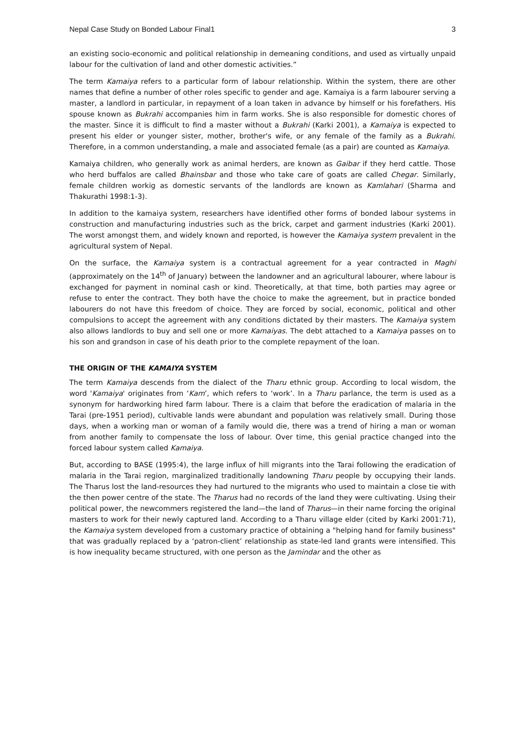Nepal Case Study on Bonded Labour Final1 3
an existing socio-economic and political relationship in demeaning conditions, and used as virtually unpaid labour for the cultivation of land and other domestic activities.”
The term Kamaiya refers to a particular form of labour relationship. Within the system, there are other names that define a number of other roles specific to gender and age. Kamaiya is a farm labourer serving a master, a landlord in particular, in repayment of a loan taken in advance by himself or his forefathers. His spouse known as Bukrahi accompanies him in farm works. She is also responsible for domestic chores of the master. Since it is difficult to find a master without a Bukrahi (Karki 2001), a Kamaiya is expected to present his elder or younger sister, mother, brother's wife, or any female of the family as a Bukrahi. Therefore, in a common understanding, a male and associated female (as a pair) are counted as Kamaiya.
Kamaiya children, who generally work as animal herders, are known as Gaibar if they herd cattle. Those who herd buffalos are called Bhainsbar and those who take care of goats are called Chegar. Similarly, female children workig as domestic servants of the landlords are known as Kamlahari (Sharma and Thakurathi 1998:1-3).
In addition to the kamaiya system, researchers have identified other forms of bonded labour systems in construction and manufacturing industries such as the brick, carpet and garment industries (Karki 2001). The worst amongst them, and widely known and reported, is however the Kamaiya system prevalent in the agricultural system of Nepal.
On the surface, the Kamaiya system is a contractual agreement for a year contracted in Maghi (approximately on the 14<sup>th</sup> of January) between the landowner and an agricultural labourer, where labour is exchanged for payment in nominal cash or kind. Theoretically, at that time, both parties may agree or refuse to enter the contract. They both have the choice to make the agreement, but in practice bonded labourers do not have this freedom of choice. They are forced by social, economic, political and other compulsions to accept the agreement with any conditions dictated by their masters. The Kamaiya system also allows landlords to buy and sell one or more Kamaiyas. The debt attached to a Kamaiya passes on to his son and grandson in case of his death prior to the complete repayment of the loan.
THE ORIGIN OF THE KAMAIYA SYSTEM
The term Kamaiya descends from the dialect of the Tharu ethnic group. According to local wisdom, the word 'Kamaiya' originates from ‘Kam’, which refers to ‘work’. In a Tharu parlance, the term is used as a synonym for hardworking hired farm labour. There is a claim that before the eradication of malaria in the Tarai (pre-1951 period), cultivable lands were abundant and population was relatively small. During those days, when a working man or woman of a family would die, there was a trend of hiring a man or woman from another family to compensate the loss of labour. Over time, this genial practice changed into the forced labour system called Kamaiya.
But, according to BASE (1995:4), the large influx of hill migrants into the Tarai following the eradication of malaria in the Tarai region, marginalized traditionally landowning Tharu people by occupying their lands. The Tharus lost the land-resources they had nurtured to the migrants who used to maintain a close tie with the then power centre of the state. The Tharus had no records of the land they were cultivating. Using their political power, the newcommers registered the land—the land of Tharus—in their name forcing the original masters to work for their newly captured land. According to a Tharu village elder (cited by Karki 2001:71), the Kamaiya system developed from a customary practice of obtaining a "helping hand for family business" that was gradually replaced by a ‘patron-client’ relationship as state-led land grants were intensified. This is how inequality became structured, with one person as the Jamindar and the other as